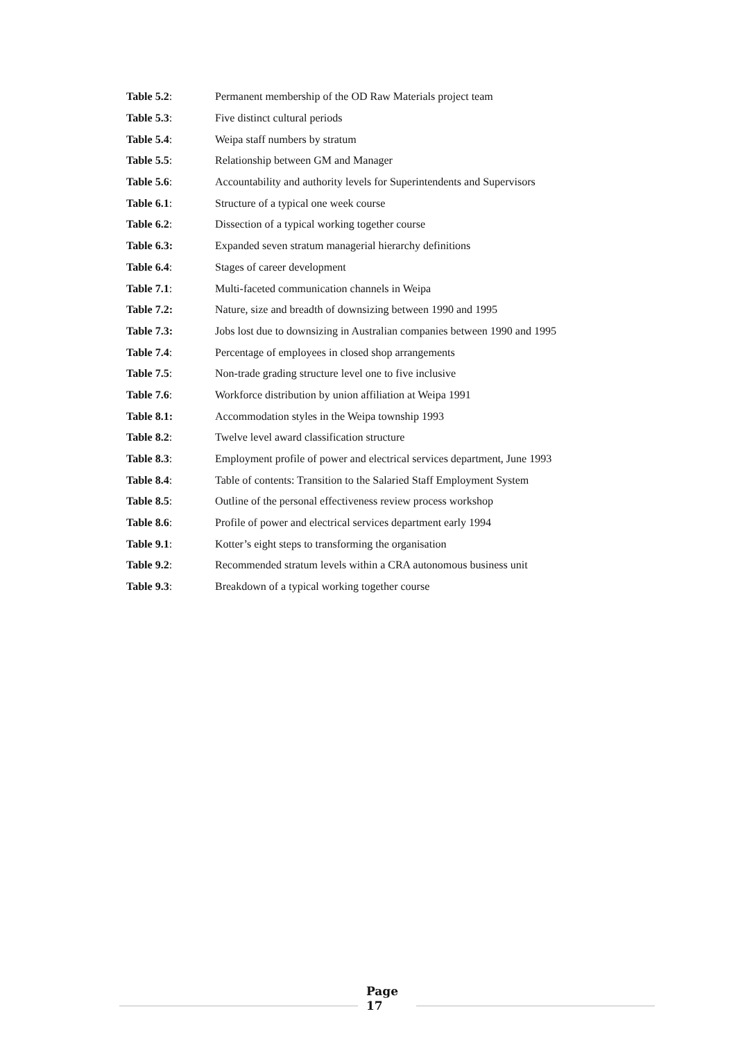Table 5.2: Permanent membership of the OD Raw Materials project team
Table 5.3: Five distinct cultural periods
Table 5.4: Weipa staff numbers by stratum
Table 5.5: Relationship between GM and Manager
Table 5.6: Accountability and authority levels for Superintendents and Supervisors
Table 6.1: Structure of a typical one week course
Table 6.2: Dissection of a typical working together course
Table 6.3: Expanded seven stratum managerial hierarchy definitions
Table 6.4: Stages of career development
Table 7.1: Multi-faceted communication channels in Weipa
Table 7.2: Nature, size and breadth of downsizing between 1990 and 1995
Table 7.3: Jobs lost due to downsizing in Australian companies between 1990 and 1995
Table 7.4: Percentage of employees in closed shop arrangements
Table 7.5: Non-trade grading structure level one to five inclusive
Table 7.6: Workforce distribution by union affiliation at Weipa 1991
Table 8.1: Accommodation styles in the Weipa township 1993
Table 8.2: Twelve level award classification structure
Table 8.3: Employment profile of power and electrical services department, June 1993
Table 8.4: Table of contents: Transition to the Salaried Staff Employment System
Table 8.5: Outline of the personal effectiveness review process workshop
Table 8.6: Profile of power and electrical services department early 1994
Table 9.1: Kotter’s eight steps to transforming the organisation
Table 9.2: Recommended stratum levels within a CRA autonomous business unit
Table 9.3: Breakdown of a typical working together course
Page
17